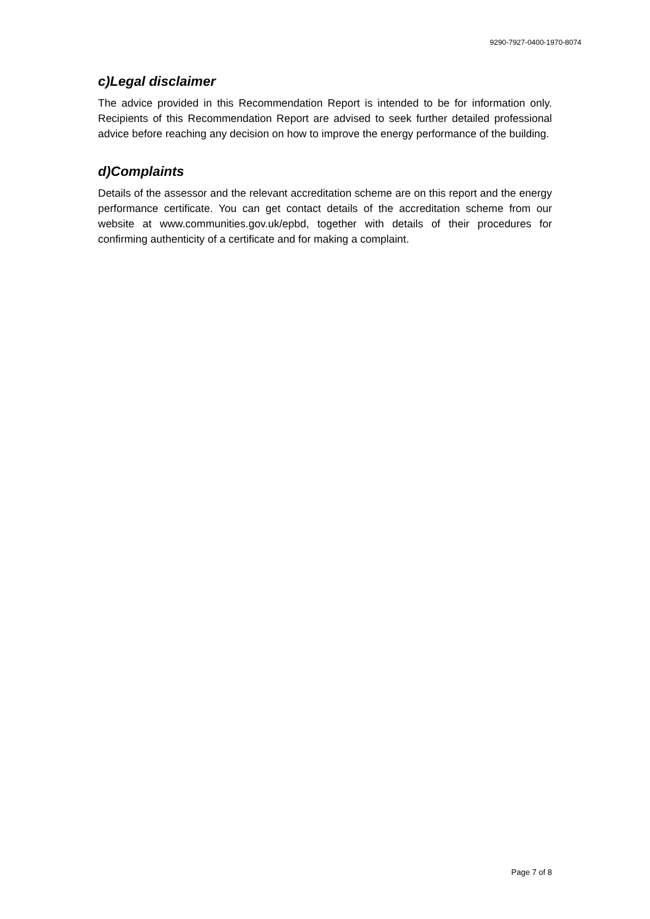9290-7927-0400-1970-8074
c)Legal disclaimer
The advice provided in this Recommendation Report is intended to be for information only. Recipients of this Recommendation Report are advised to seek further detailed professional advice before reaching any decision on how to improve the energy performance of the building.
d)Complaints
Details of the assessor and the relevant accreditation scheme are on this report and the energy performance certificate. You can get contact details of the accreditation scheme from our website at www.communities.gov.uk/epbd, together with details of their procedures for confirming authenticity of a certificate and for making a complaint.
Page 7 of 8